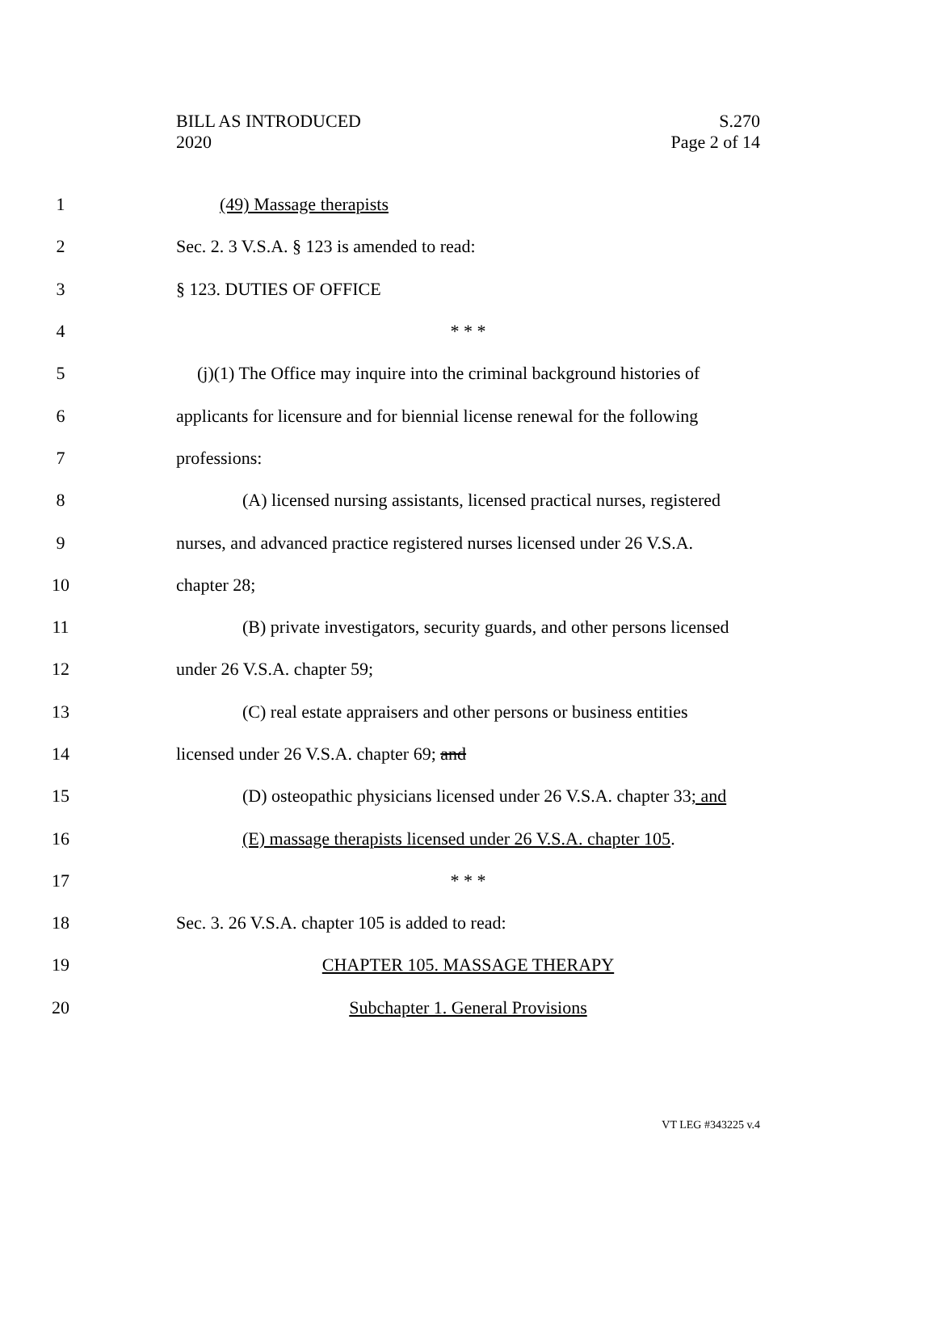BILL AS INTRODUCED
2020
S.270
Page 2 of 14
1 (49) Massage therapists
2 Sec. 2. 3 V.S.A. § 123 is amended to read:
3 § 123. DUTIES OF OFFICE
4 * * *
5 (j)(1) The Office may inquire into the criminal background histories of
6 applicants for licensure and for biennial license renewal for the following
7 professions:
8 (A) licensed nursing assistants, licensed practical nurses, registered
9 nurses, and advanced practice registered nurses licensed under 26 V.S.A.
10 chapter 28;
11 (B) private investigators, security guards, and other persons licensed
12 under 26 V.S.A. chapter 59;
13 (C) real estate appraisers and other persons or business entities
14 licensed under 26 V.S.A. chapter 69; and
15 (D) osteopathic physicians licensed under 26 V.S.A. chapter 33; and
16 (E) massage therapists licensed under 26 V.S.A. chapter 105.
17 * * *
18 Sec. 3. 26 V.S.A. chapter 105 is added to read:
19 CHAPTER 105. MASSAGE THERAPY
20 Subchapter 1. General Provisions
VT LEG #343225 v.4